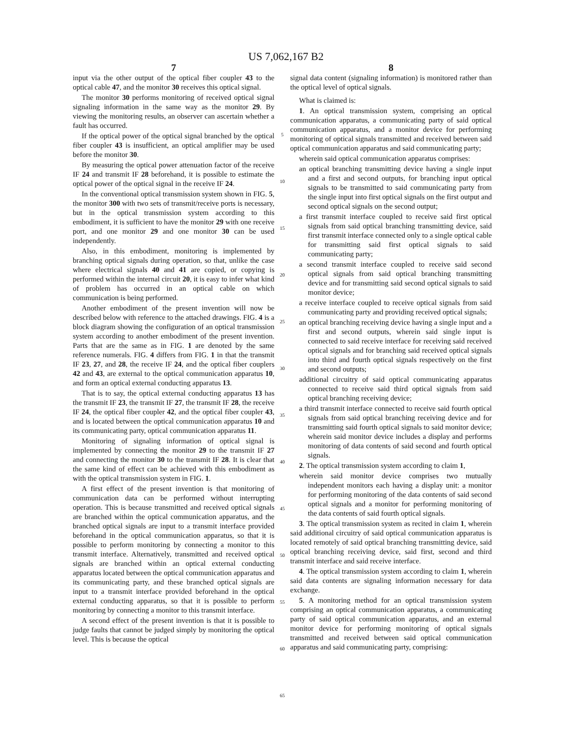US 7,062,167 B2
7
input via the other output of the optical fiber coupler 43 to the optical cable 47, and the monitor 30 receives this optical signal.
The monitor 30 performs monitoring of received optical signal signaling information in the same way as the monitor 29. By viewing the monitoring results, an observer can ascertain whether a fault has occurred.
If the optical power of the optical signal branched by the optical fiber coupler 43 is insufficient, an optical amplifier may be used before the monitor 30.
By measuring the optical power attenuation factor of the receive IF 24 and transmit IF 28 beforehand, it is possible to estimate the optical power of the optical signal in the receive IF 24.
In the conventional optical transmission system shown in FIG. 5, the monitor 300 with two sets of transmit/receive ports is necessary, but in the optical transmission system according to this embodiment, it is sufficient to have the monitor 29 with one receive port, and one monitor 29 and one monitor 30 can be used independently.
Also, in this embodiment, monitoring is implemented by branching optical signals during operation, so that, unlike the case where electrical signals 40 and 41 are copied, or copying is performed within the internal circuit 20, it is easy to infer what kind of problem has occurred in an optical cable on which communication is being performed.
Another embodiment of the present invention will now be described below with reference to the attached drawings. FIG. 4 is a block diagram showing the configuration of an optical transmission system according to another embodiment of the present invention. Parts that are the same as in FIG. 1 are denoted by the same reference numerals. FIG. 4 differs from FIG. 1 in that the transmit IF 23, 27, and 28, the receive IF 24, and the optical fiber couplers 42 and 43, are external to the optical communication apparatus 10, and form an optical external conducting apparatus 13.
That is to say, the optical external conducting apparatus 13 has the transmit IF 23, the transmit IF 27, the transmit IF 28, the receive IF 24, the optical fiber coupler 42, and the optical fiber coupler 43, and is located between the optical communication apparatus 10 and its communicating party, optical communication apparatus 11.
Monitoring of signaling information of optical signal is implemented by connecting the monitor 29 to the transmit IF 27 and connecting the monitor 30 to the transmit IF 28. It is clear that the same kind of effect can be achieved with this embodiment as with the optical transmission system in FIG. 1.
A first effect of the present invention is that monitoring of communication data can be performed without interrupting operation. This is because transmitted and received optical signals are branched within the optical communication apparatus, and the branched optical signals are input to a transmit interface provided beforehand in the optical communication apparatus, so that it is possible to perform monitoring by connecting a monitor to this transmit interface. Alternatively, transmitted and received optical signals are branched within an optical external conducting apparatus located between the optical communication apparatus and its communicating party, and these branched optical signals are input to a transmit interface provided beforehand in the optical external conducting apparatus, so that it is possible to perform monitoring by connecting a monitor to this transmit interface.
A second effect of the present invention is that it is possible to judge faults that cannot be judged simply by monitoring the optical level. This is because the optical
5
10
15
20
25
30
35
40
45
50
55
60
65
8
signal data content (signaling information) is monitored rather than the optical level of optical signals.
What is claimed is:
1. An optical transmission system, comprising an optical communication apparatus, a communicating party of said optical communication apparatus, and a monitor device for performing monitoring of optical signals transmitted and received between said optical communication apparatus and said communicating party;
wherein said optical communication apparatus comprises:
an optical branching transmitting device having a single input and a first and second outputs, for branching input optical signals to be transmitted to said communicating party from the single input into first optical signals on the first output and second optical signals on the second output;
a first transmit interface coupled to receive said first optical signals from said optical branching transmitting device, said first transmit interface connected only to a single optical cable for transmitting said first optical signals to said communicating party;
a second transmit interface coupled to receive said second optical signals from said optical branching transmitting device and for transmitting said second optical signals to said monitor device;
a receive interface coupled to receive optical signals from said communicating party and providing received optical signals;
an optical branching receiving device having a single input and a first and second outputs, wherein said single input is connected to said receive interface for receiving said received optical signals and for branching said received optical signals into third and fourth optical signals respectively on the first and second outputs;
additional circuitry of said optical communicating apparatus connected to receive said third optical signals from said optical branching receiving device;
a third transmit interface connected to receive said fourth optical signals from said optical branching receiving device and for transmitting said fourth optical signals to said monitor device; wherein said monitor device includes a display and performs monitoring of data contents of said second and fourth optical signals.
2. The optical transmission system according to claim 1,
wherein said monitor device comprises two mutually independent monitors each having a display unit: a monitor for performing monitoring of the data contents of said second optical signals and a monitor for performing monitoring of the data contents of said fourth optical signals.
3. The optical transmission system as recited in claim 1, wherein said additional circuitry of said optical communication apparatus is located remotely of said optical branching transmitting device, said optical branching receiving device, said first, second and third transmit interface and said receive interface.
4. The optical transmission system according to claim 1, wherein said data contents are signaling information necessary for data exchange.
5. A monitoring method for an optical transmission system comprising an optical communication apparatus, a communicating party of said optical communication apparatus, and an external monitor device for performing monitoring of optical signals transmitted and received between said optical communication apparatus and said communicating party, comprising: